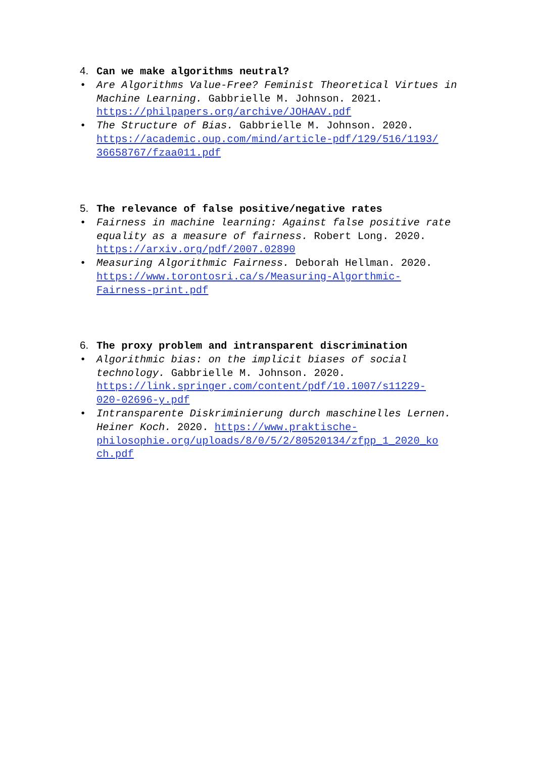4. Can we make algorithms neutral?
• Are Algorithms Value-Free? Feminist Theoretical Virtues in Machine Learning. Gabbrielle M. Johnson. 2021. https://philpapers.org/archive/JOHAAV.pdf
• The Structure of Bias. Gabbrielle M. Johnson. 2020. https://academic.oup.com/mind/article-pdf/129/516/1193/
36658767/fzaa011.pdf
5. The relevance of false positive/negative rates
• Fairness in machine learning: Against false positive rate equality as a measure of fairness. Robert Long. 2020. https://arxiv.org/pdf/2007.02890
• Measuring Algorithmic Fairness. Deborah Hellman. 2020. https://www.torontosri.ca/s/Measuring-Algorthmic-
Fairness-print.pdf
6. The proxy problem and intransparent discrimination
• Algorithmic bias: on the implicit biases of social technology. Gabbrielle M. Johnson. 2020. https://link.springer.com/content/pdf/10.1007/s11229-
020-02696-y.pdf
• Intransparente Diskriminierung durch maschinelles Lernen. Heiner Koch. 2020. https://www.praktische-
philosophie.org/uploads/8/0/5/2/80520134/zfpp_1_2020_ko
ch.pdf